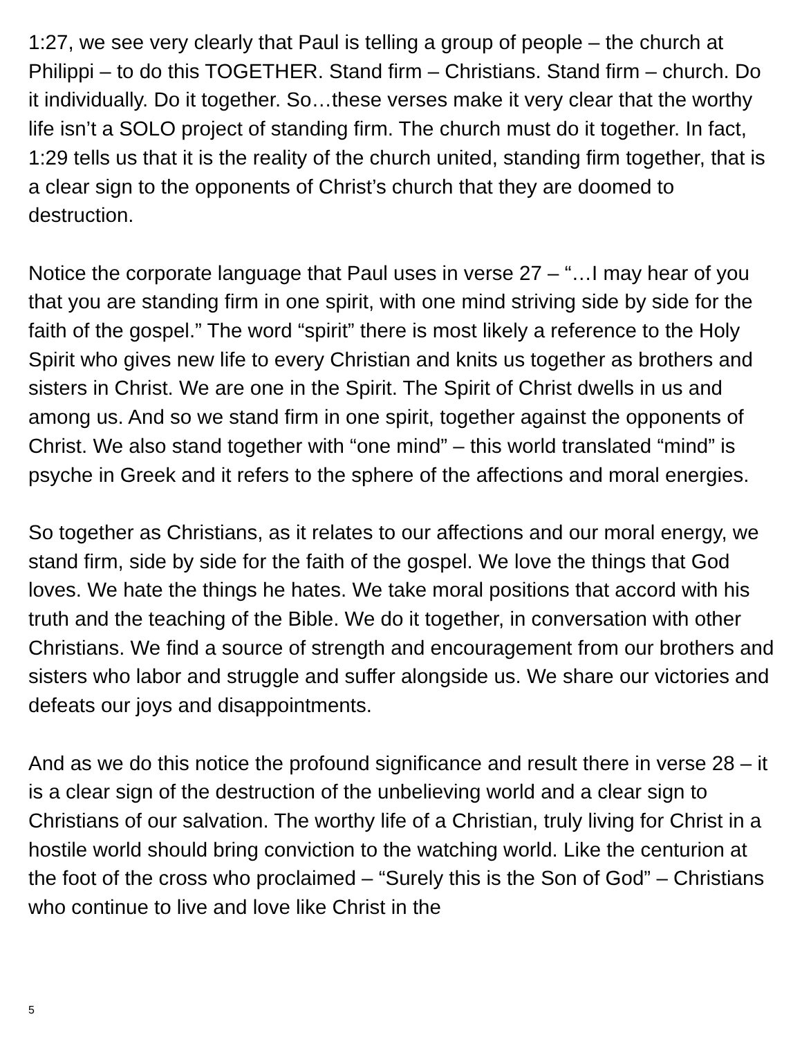1:27, we see very clearly that Paul is telling a group of people – the church at Philippi – to do this TOGETHER. Stand firm – Christians. Stand firm – church. Do it individually. Do it together. So…these verses make it very clear that the worthy life isn’t a SOLO project of standing firm. The church must do it together. In fact, 1:29 tells us that it is the reality of the church united, standing firm together, that is a clear sign to the opponents of Christ’s church that they are doomed to destruction.
Notice the corporate language that Paul uses in verse 27 – “…I may hear of you that you are standing firm in one spirit, with one mind striving side by side for the faith of the gospel.” The word “spirit” there is most likely a reference to the Holy Spirit who gives new life to every Christian and knits us together as brothers and sisters in Christ. We are one in the Spirit. The Spirit of Christ dwells in us and among us. And so we stand firm in one spirit, together against the opponents of Christ. We also stand together with “one mind” – this world translated “mind” is psyche in Greek and it refers to the sphere of the affections and moral energies.
So together as Christians, as it relates to our affections and our moral energy, we stand firm, side by side for the faith of the gospel. We love the things that God loves. We hate the things he hates. We take moral positions that accord with his truth and the teaching of the Bible. We do it together, in conversation with other Christians. We find a source of strength and encouragement from our brothers and sisters who labor and struggle and suffer alongside us. We share our victories and defeats our joys and disappointments.
And as we do this notice the profound significance and result there in verse 28 – it is a clear sign of the destruction of the unbelieving world and a clear sign to Christians of our salvation. The worthy life of a Christian, truly living for Christ in a hostile world should bring conviction to the watching world. Like the centurion at the foot of the cross who proclaimed – “Surely this is the Son of God” – Christians who continue to live and love like Christ in the
5